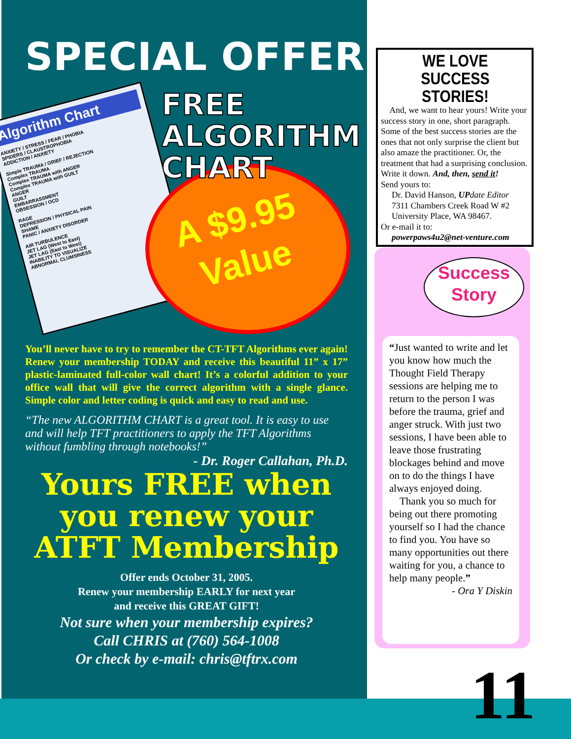SPECIAL OFFER
Algorithm Chart
ANXIETY / STRESS / FEAR / PHOBIA
SPIDERS / CLAUSTROPHOBIA
ADDICTION / ANXIETY
Simple TRAUMA / GRIEF / REJECTION
Complex TRAUMA
Complex TRAUMA with ANGER
Complex TRAUMA with GUILT
ANGER
GUILT
EMBARRASSMENT
OBSESSION / OCD
RAGE
DEPRESSION / PHYSICAL PAIN
SHAME
PANIC / ANXIETY DISORDER
AIR TURBULENCE
JET LAG (West to East)
JET LAG (East to West)
INABILITY TO VISUALIZE
ABNORMAL CLUMSINESS
FREE
ALGORITHM
CHART
A $9.95
Value
You’ll never have to try to remember the CT-TFT Algorithms ever again! Renew your membership TODAY and receive this beautiful 11” x 17” plastic-laminated full-color wall chart! It’s a colorful addition to your office wall that will give the correct algorithm with a single glance. Simple color and letter coding is quick and easy to read and use.
“The new ALGORITHM CHART is a great tool. It is easy to use and will help TFT practitioners to apply the TFT Algorithms without fumbling through notebooks!”
- Dr. Roger Callahan, Ph.D.
Yours FREE when
you renew your
ATFT Membership
Offer ends October 31, 2005.
Renew your membership EARLY for next year
and receive this GREAT GIFT!
Not sure when your membership expires?
Call CHRIS at (760) 564-1008
Or check by e-mail: chris@tftrx.com
WE LOVE
SUCCESS STORIES!
And, we want to hear yours! Write your success story in one, short paragraph. Some of the best success stories are the ones that not only surprise the client but also amaze the practitioner. Or, the treatment that had a surprising conclusion. Write it down. And, then, send it!
Send yours to:
Dr. David Hanson, UPdate Editor
7311 Chambers Creek Road W #2
University Place, WA 98467.
Or e-mail it to:
powerpaws4u2@net-venture.com
Success
Story
“Just wanted to write and let you know how much the Thought Field Therapy sessions are helping me to return to the person I was before the trauma, grief and anger struck. With just two sessions, I have been able to leave those frustrating blockages behind and move on to do the things I have always enjoyed doing.
Thank you so much for being out there promoting yourself so I had the chance to find you. You have so many opportunities out there waiting for you, a chance to help many people.”
- Ora Y Diskin
11